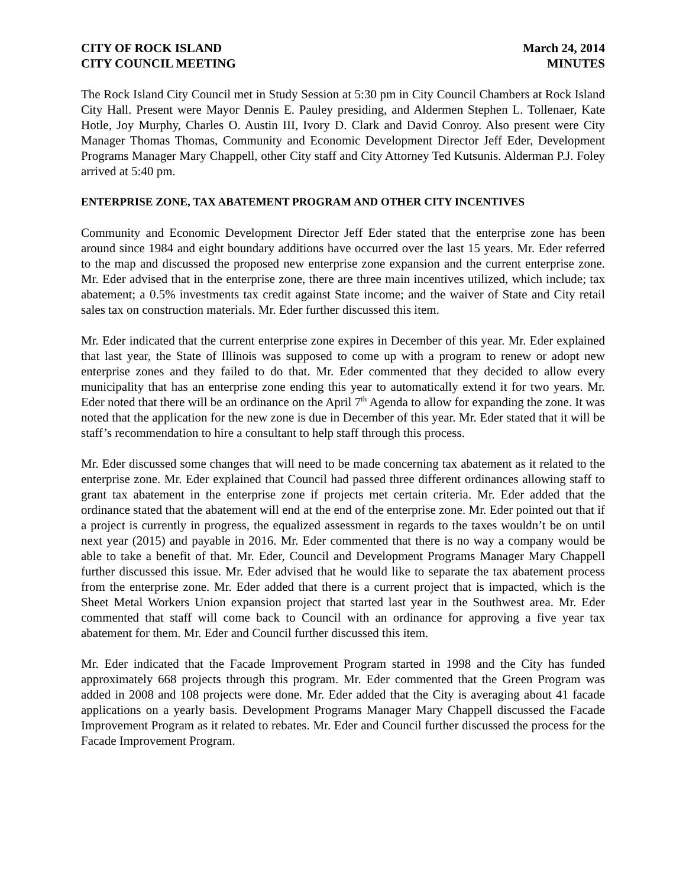CITY OF ROCK ISLAND
CITY COUNCIL MEETING
March 24, 2014
MINUTES
The Rock Island City Council met in Study Session at 5:30 pm in City Council Chambers at Rock Island City Hall. Present were Mayor Dennis E. Pauley presiding, and Aldermen Stephen L. Tollenaer, Kate Hotle, Joy Murphy, Charles O. Austin III, Ivory D. Clark and David Conroy. Also present were City Manager Thomas Thomas, Community and Economic Development Director Jeff Eder, Development Programs Manager Mary Chappell, other City staff and City Attorney Ted Kutsunis. Alderman P.J. Foley arrived at 5:40 pm.
ENTERPRISE ZONE, TAX ABATEMENT PROGRAM AND OTHER CITY INCENTIVES
Community and Economic Development Director Jeff Eder stated that the enterprise zone has been around since 1984 and eight boundary additions have occurred over the last 15 years. Mr. Eder referred to the map and discussed the proposed new enterprise zone expansion and the current enterprise zone. Mr. Eder advised that in the enterprise zone, there are three main incentives utilized, which include; tax abatement; a 0.5% investments tax credit against State income; and the waiver of State and City retail sales tax on construction materials. Mr. Eder further discussed this item.
Mr. Eder indicated that the current enterprise zone expires in December of this year. Mr. Eder explained that last year, the State of Illinois was supposed to come up with a program to renew or adopt new enterprise zones and they failed to do that. Mr. Eder commented that they decided to allow every municipality that has an enterprise zone ending this year to automatically extend it for two years. Mr. Eder noted that there will be an ordinance on the April 7<sup>th</sup> Agenda to allow for expanding the zone. It was noted that the application for the new zone is due in December of this year. Mr. Eder stated that it will be staff’s recommendation to hire a consultant to help staff through this process.
Mr. Eder discussed some changes that will need to be made concerning tax abatement as it related to the enterprise zone. Mr. Eder explained that Council had passed three different ordinances allowing staff to grant tax abatement in the enterprise zone if projects met certain criteria. Mr. Eder added that the ordinance stated that the abatement will end at the end of the enterprise zone. Mr. Eder pointed out that if a project is currently in progress, the equalized assessment in regards to the taxes wouldn’t be on until next year (2015) and payable in 2016. Mr. Eder commented that there is no way a company would be able to take a benefit of that. Mr. Eder, Council and Development Programs Manager Mary Chappell further discussed this issue. Mr. Eder advised that he would like to separate the tax abatement process from the enterprise zone. Mr. Eder added that there is a current project that is impacted, which is the Sheet Metal Workers Union expansion project that started last year in the Southwest area. Mr. Eder commented that staff will come back to Council with an ordinance for approving a five year tax abatement for them. Mr. Eder and Council further discussed this item.
Mr. Eder indicated that the Facade Improvement Program started in 1998 and the City has funded approximately 668 projects through this program. Mr. Eder commented that the Green Program was added in 2008 and 108 projects were done. Mr. Eder added that the City is averaging about 41 facade applications on a yearly basis. Development Programs Manager Mary Chappell discussed the Facade Improvement Program as it related to rebates. Mr. Eder and Council further discussed the process for the Facade Improvement Program.